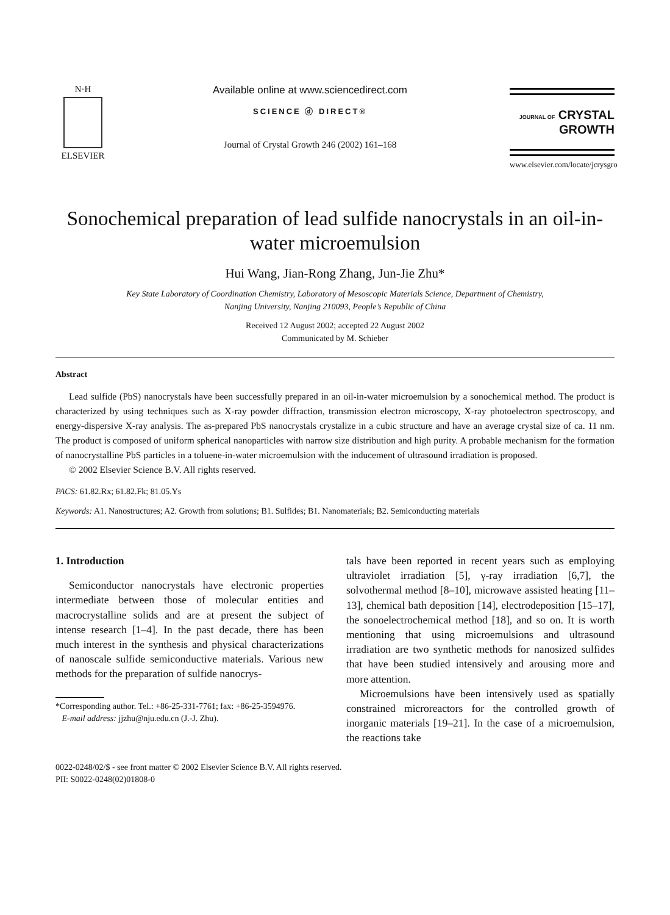N·H
ELSEVIER
Available online at www.sciencedirect.com
SCIENCE ⓓ DIRECT®
Journal of Crystal Growth 246 (2002) 161–168
JOURNAL OF CRYSTAL
GROWTH
www.elsevier.com/locate/jcrysgro
Sonochemical preparation of lead sulfide nanocrystals in an oil-in-water microemulsion
Hui Wang, Jian-Rong Zhang, Jun-Jie Zhu*
Key State Laboratory of Coordination Chemistry, Laboratory of Mesoscopic Materials Science, Department of Chemistry,
Nanjing University, Nanjing 210093, People’s Republic of China
Received 12 August 2002; accepted 22 August 2002
Communicated by M. Schieber
Abstract
Lead sulfide (PbS) nanocrystals have been successfully prepared in an oil-in-water microemulsion by a sonochemical method. The product is characterized by using techniques such as X-ray powder diffraction, transmission electron microscopy, X-ray photoelectron spectroscopy, and energy-dispersive X-ray analysis. The as-prepared PbS nanocrystals crystalize in a cubic structure and have an average crystal size of ca. 11 nm. The product is composed of uniform spherical nanoparticles with narrow size distribution and high purity. A probable mechanism for the formation of nanocrystalline PbS particles in a toluene-in-water microemulsion with the inducement of ultrasound irradiation is proposed.
© 2002 Elsevier Science B.V. All rights reserved.
PACS: 61.82.Rx; 61.82.Fk; 81.05.Ys
Keywords: A1. Nanostructures; A2. Growth from solutions; B1. Sulfides; B1. Nanomaterials; B2. Semiconducting materials
1. Introduction
Semiconductor nanocrystals have electronic properties intermediate between those of molecular entities and macrocrystalline solids and are at present the subject of intense research [1–4]. In the past decade, there has been much interest in the synthesis and physical characterizations of nanoscale sulfide semiconductive materials. Various new methods for the preparation of sulfide nanocrys-
*Corresponding author. Tel.: +86-25-331-7761; fax: +86-25-3594976.
E-mail address: jjzhu@nju.edu.cn (J.-J. Zhu).
tals have been reported in recent years such as employing ultraviolet irradiation [5], γ-ray irradiation [6,7], the solvothermal method [8–10], microwave assisted heating [11–13], chemical bath deposition [14], electrodeposition [15–17], the sonoelectrochemical method [18], and so on. It is worth mentioning that using microemulsions and ultrasound irradiation are two synthetic methods for nanosized sulfides that have been studied intensively and arousing more and more attention.
Microemulsions have been intensively used as spatially constrained microreactors for the controlled growth of inorganic materials [19–21]. In the case of a microemulsion, the reactions take
0022-0248/02/$ - see front matter © 2002 Elsevier Science B.V. All rights reserved.
PII: S0022-0248(02)01808-0